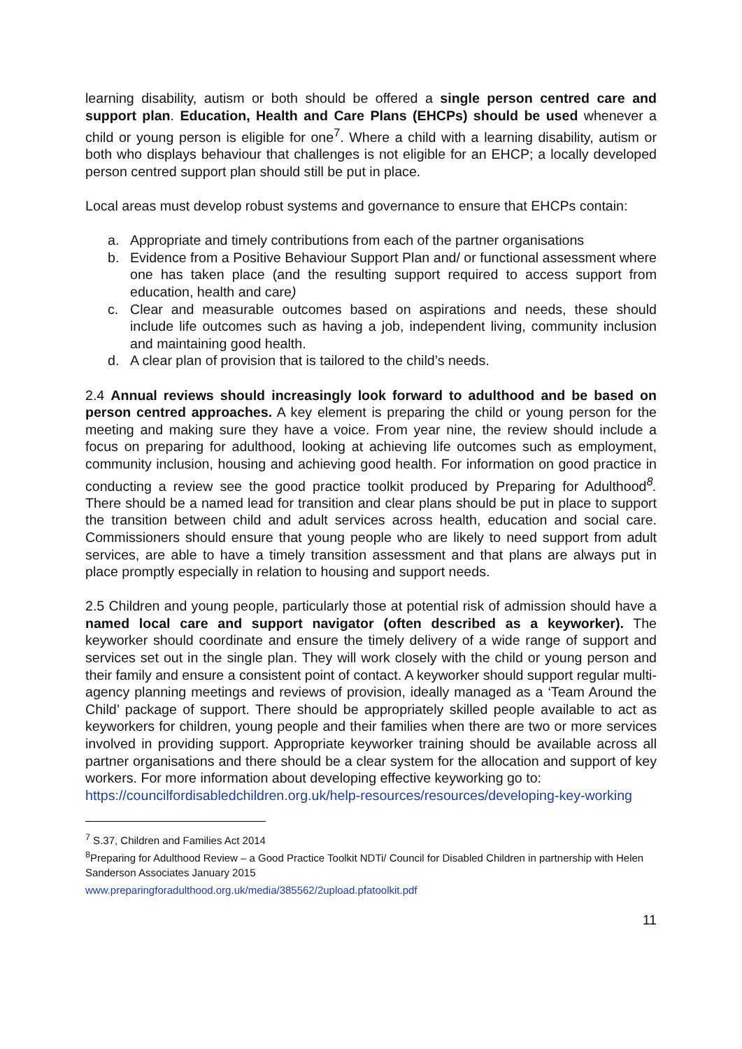learning disability, autism or both should be offered a single person centred care and support plan. Education, Health and Care Plans (EHCPs) should be used whenever a child or young person is eligible for one<sup>7</sup>. Where a child with a learning disability, autism or both who displays behaviour that challenges is not eligible for an EHCP; a locally developed person centred support plan should still be put in place.
Local areas must develop robust systems and governance to ensure that EHCPs contain:
a. Appropriate and timely contributions from each of the partner organisations
b. Evidence from a Positive Behaviour Support Plan and/ or functional assessment where one has taken place (and the resulting support required to access support from education, health and care)
c. Clear and measurable outcomes based on aspirations and needs, these should include life outcomes such as having a job, independent living, community inclusion and maintaining good health.
d. A clear plan of provision that is tailored to the child’s needs.
2.4 Annual reviews should increasingly look forward to adulthood and be based on person centred approaches. A key element is preparing the child or young person for the meeting and making sure they have a voice. From year nine, the review should include a focus on preparing for adulthood, looking at achieving life outcomes such as employment, community inclusion, housing and achieving good health. For information on good practice in conducting a review see the good practice toolkit produced by Preparing for Adulthood<sup>8</sup>. There should be a named lead for transition and clear plans should be put in place to support the transition between child and adult services across health, education and social care. Commissioners should ensure that young people who are likely to need support from adult services, are able to have a timely transition assessment and that plans are always put in place promptly especially in relation to housing and support needs.
2.5 Children and young people, particularly those at potential risk of admission should have a named local care and support navigator (often described as a keyworker). The keyworker should coordinate and ensure the timely delivery of a wide range of support and services set out in the single plan. They will work closely with the child or young person and their family and ensure a consistent point of contact. A keyworker should support regular multi-agency planning meetings and reviews of provision, ideally managed as a ‘Team Around the Child’ package of support. There should be appropriately skilled people available to act as keyworkers for children, young people and their families when there are two or more services involved in providing support. Appropriate keyworker training should be available across all partner organisations and there should be a clear system for the allocation and support of key workers. For more information about developing effective keyworking go to:
https://councilfordisabledchildren.org.uk/help-resources/resources/developing-key-working
<sup>7</sup> S.37, Children and Families Act 2014
<sup>8</sup> Preparing for Adulthood Review – a Good Practice Toolkit NDTi/ Council for Disabled Children in partnership with Helen Sanderson Associates January 2015
www.preparingforadulthood.org.uk/media/385562/2upload.pfatoolkit.pdf
11